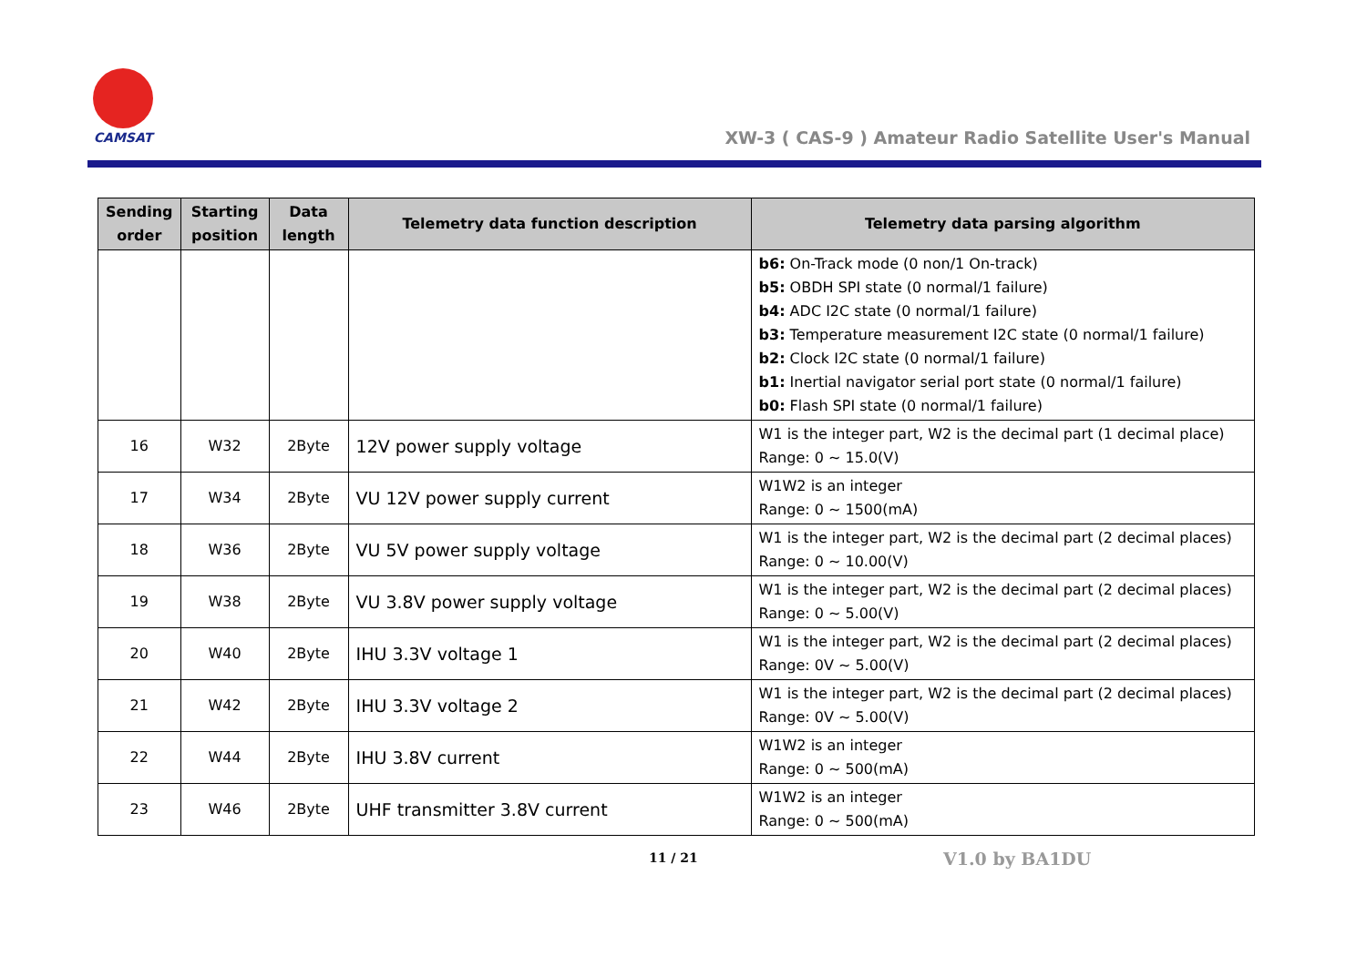CAMSAT
XW-3 ( CAS-9 ) Amateur Radio Satellite User's Manual
| Sending order | Starting position | Data length | Telemetry data function description | Telemetry data parsing algorithm |
| --- | --- | --- | --- | --- |
| | | | | b6: On-Track mode (0 non/1 On-track) b5: OBDH SPI state (0 normal/1 failure) b4: ADC I2C state (0 normal/1 failure) b3: Temperature measurement I2C state (0 normal/1 failure) b2: Clock I2C state (0 normal/1 failure) b1: Inertial navigator serial port state (0 normal/1 failure) b0: Flash SPI state (0 normal/1 failure) |
| 16 | W32 | 2Byte | 12V power supply voltage | W1 is the integer part, W2 is the decimal part (1 decimal place) Range: 0 ~ 15.0(V) |
| 17 | W34 | 2Byte | VU 12V power supply current | W1W2 is an integer Range: 0 ~ 1500(mA) |
| 18 | W36 | 2Byte | VU 5V power supply voltage | W1 is the integer part, W2 is the decimal part (2 decimal places) Range: 0 ~ 10.00(V) |
| 19 | W38 | 2Byte | VU 3.8V power supply voltage | W1 is the integer part, W2 is the decimal part (2 decimal places) Range: 0 ~ 5.00(V) |
| 20 | W40 | 2Byte | IHU 3.3V voltage 1 | W1 is the integer part, W2 is the decimal part (2 decimal places) Range: 0V ~ 5.00(V) |
| 21 | W42 | 2Byte | IHU 3.3V voltage 2 | W1 is the integer part, W2 is the decimal part (2 decimal places) Range: 0V ~ 5.00(V) |
| 22 | W44 | 2Byte | IHU 3.8V current | W1W2 is an integer Range: 0 ~ 500(mA) |
| 23 | W46 | 2Byte | UHF transmitter 3.8V current | W1W2 is an integer Range: 0 ~ 500(mA) |
11 / 21 V1.0 by BA1DU